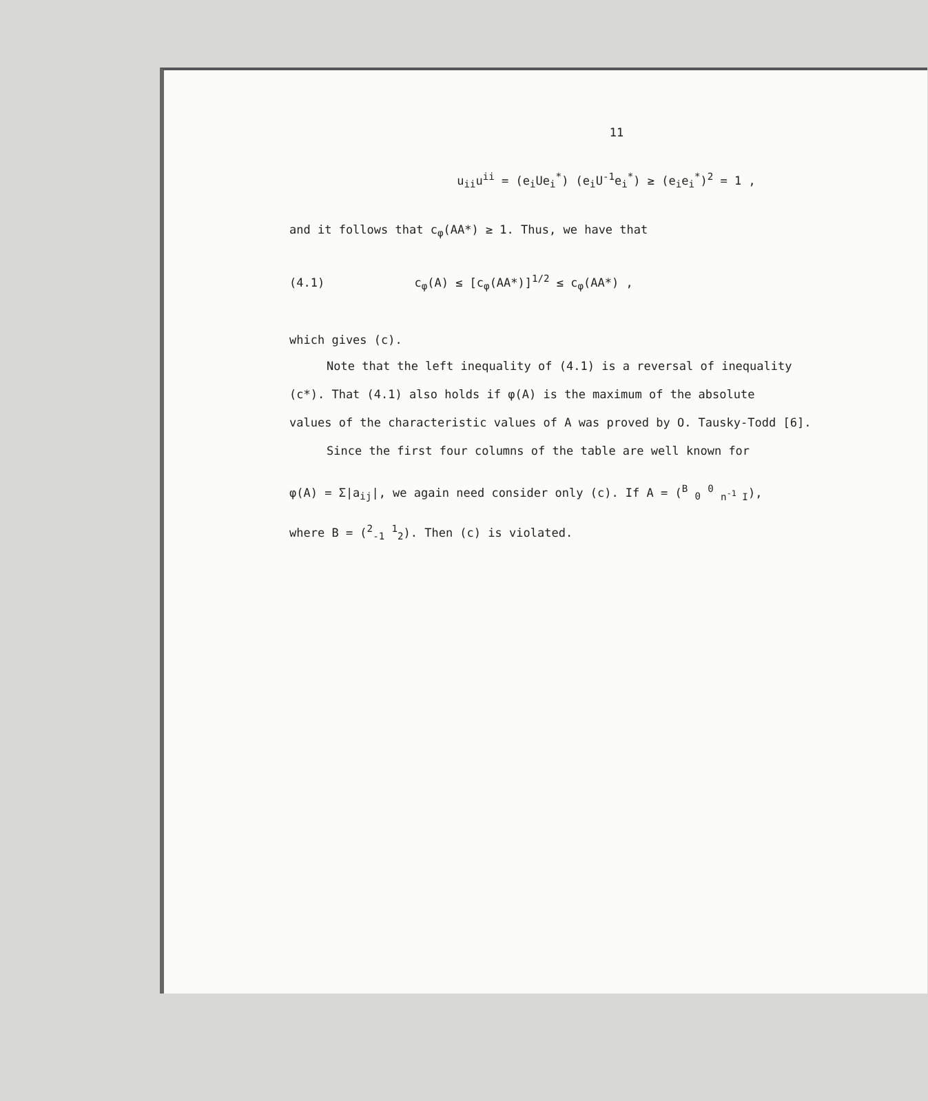11
u<sub>ii</sub>u<sup>ii</sup> = (e<sub>i</sub>Ue<sub>i</sub><sup>*</sup>) (e<sub>i</sub>U<sup>-1</sup>e<sub>i</sub><sup>*</sup>) ≥ (e<sub>i</sub>e<sub>i</sub><sup>*</sup>)<sup>2</sup> = 1 ,
and it follows that c<sub>φ</sub>(AA*) ≥ 1. Thus, we have that
(4.1) c<sub>φ</sub>(A) ≤ [c<sub>φ</sub>(AA*)]<sup>1/2</sup> ≤ c<sub>φ</sub>(AA*) ,
which gives (c).
Note that the left inequality of (4.1) is a reversal of inequality
(c*). That (4.1) also holds if φ(A) is the maximum of the absolute
values of the characteristic values of A was proved by O. Tausky-Todd [6].
Since the first four columns of the table are well known for
φ(A) = Σ|a<sub>ij</sub>|, we again need consider only (c). If A = (<sup>B</sup> <sub>0</sub> <sup>0</sup> <sub>n<sup>-1</sup> I</sub>),
where B = (<sup>2</sup><sub>-1</sub> <sup>1</sup><sub>2</sub>). Then (c) is violated.